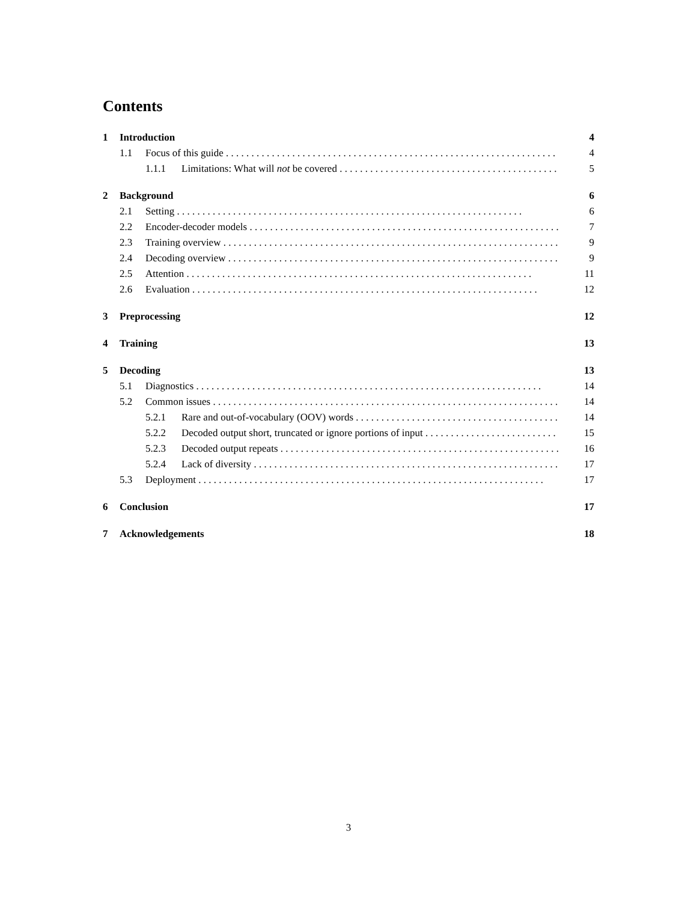Contents
1 Introduction 4
1.1 Focus of this guide 4
1.1.1 Limitations: What will not be covered 5
2 Background 6
2.1 Setting 6
2.2 Encoder-decoder models 7
2.3 Training overview 9
2.4 Decoding overview 9
2.5 Attention 11
2.6 Evaluation 12
3 Preprocessing 12
4 Training 13
5 Decoding 13
5.1 Diagnostics 14
5.2 Common issues 14
5.2.1 Rare and out-of-vocabulary (OOV) words 14
5.2.2 Decoded output short, truncated or ignore portions of input 15
5.2.3 Decoded output repeats 16
5.2.4 Lack of diversity 17
5.3 Deployment 17
6 Conclusion 17
7 Acknowledgements 18
3